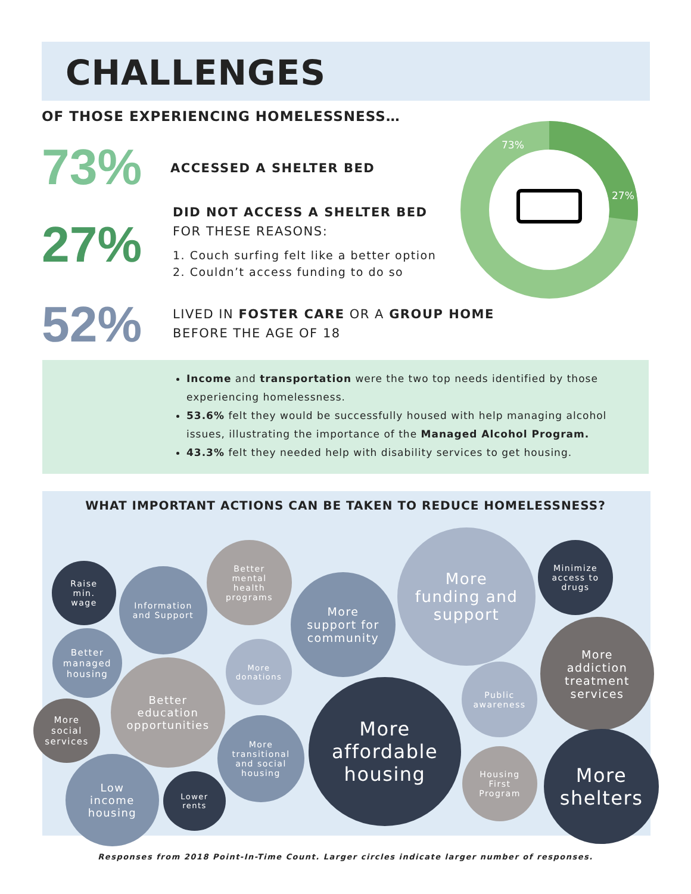CHALLENGES
OF THOSE EXPERIENCING HOMELESSNESS…
73% ACCESSED A SHELTER BED
27%
DID NOT ACCESS A SHELTER BED
FOR THESE REASONS:
1. Couch surfing felt like a better option
2. Couldn’t access funding to do so
52%
LIVED IN FOSTER CARE OR A GROUP HOME
BEFORE THE AGE OF 18
73%
27%
Income and transportation were the two top needs identified by those experiencing homelessness.
53.6% felt they would be successfully housed with help managing alcohol issues, illustrating the importance of the Managed Alcohol Program.
43.3% felt they needed help with disability services to get housing.
WHAT IMPORTANT ACTIONS CAN BE TAKEN TO REDUCE HOMELESSNESS?
Raise
min.
wage
Information
and Support
Better
mental
health
programs
More
support for
community
More
funding and
support
Minimize
access to
drugs
Better
managed
housing
More
donations
More
addiction
treatment
services
Better
education
opportunities
Public
awareness
More
social
services
More
transitional
and social
housing
More
affordable
housing
Housing
First
Program
More
shelters
Low
income
housing
Lower
rents
Responses from 2018 Point-In-Time Count. Larger circles indicate larger number of responses.